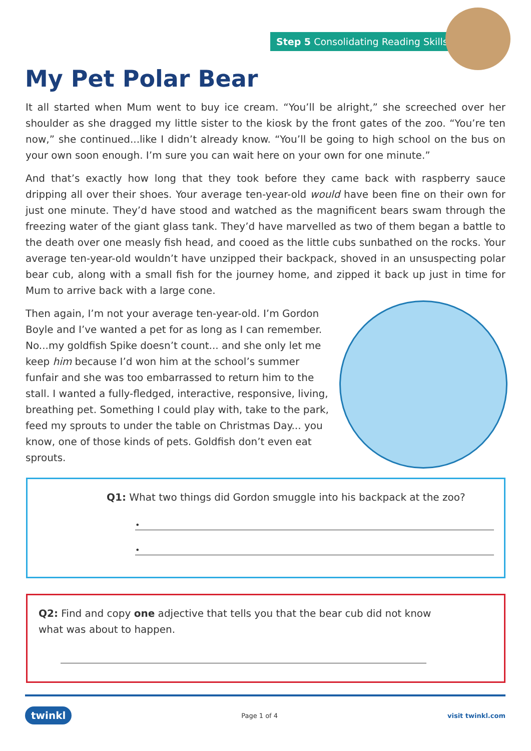Step 5 Consolidating Reading Skills
My Pet Polar Bear
It all started when Mum went to buy ice cream. “You’ll be alright,” she screeched over her shoulder as she dragged my little sister to the kiosk by the front gates of the zoo. “You’re ten now,” she continued...like I didn’t already know. “You’ll be going to high school on the bus on your own soon enough. I’m sure you can wait here on your own for one minute.”
And that’s exactly how long that they took before they came back with raspberry sauce dripping all over their shoes. Your average ten-year-old would have been fine on their own for just one minute. They’d have stood and watched as the magnificent bears swam through the freezing water of the giant glass tank. They’d have marvelled as two of them began a battle to the death over one measly fish head, and cooed as the little cubs sunbathed on the rocks. Your average ten-year-old wouldn’t have unzipped their backpack, shoved in an unsuspecting polar bear cub, along with a small fish for the journey home, and zipped it back up just in time for Mum to arrive back with a large cone.
Then again, I’m not your average ten-year-old. I’m Gordon Boyle and I’ve wanted a pet for as long as I can remember. No...my goldfish Spike doesn’t count... and she only let me keep him because I’d won him at the school’s summer funfair and she was too embarrassed to return him to the stall. I wanted a fully-fledged, interactive, responsive, living, breathing pet. Something I could play with, take to the park, feed my sprouts to under the table on Christmas Day... you know, one of those kinds of pets. Goldfish don’t even eat sprouts.
Q1: What two things did Gordon smuggle into his backpack at the zoo?
•
•
Q2: Find and copy one adjective that tells you that the bear cub did not know what was about to happen.
twinkl Page 1 of 4 visit twinkl.com